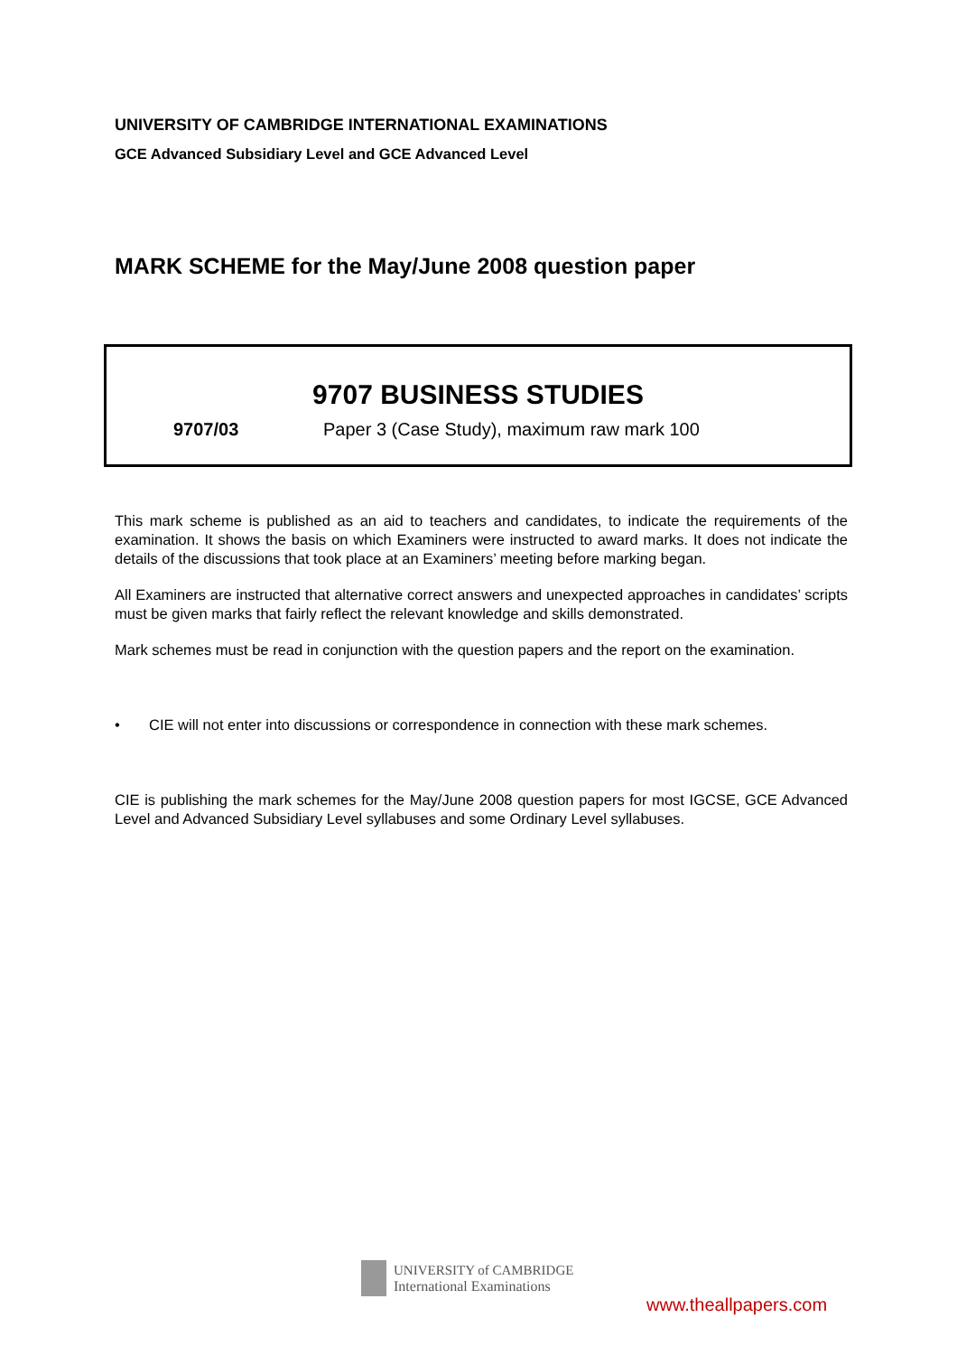UNIVERSITY OF CAMBRIDGE INTERNATIONAL EXAMINATIONS
GCE Advanced Subsidiary Level and GCE Advanced Level
MARK SCHEME for the May/June 2008 question paper
9707 BUSINESS STUDIES
9707/03 Paper 3 (Case Study), maximum raw mark 100
This mark scheme is published as an aid to teachers and candidates, to indicate the requirements of the examination. It shows the basis on which Examiners were instructed to award marks. It does not indicate the details of the discussions that took place at an Examiners’ meeting before marking began.
All Examiners are instructed that alternative correct answers and unexpected approaches in candidates’ scripts must be given marks that fairly reflect the relevant knowledge and skills demonstrated.
Mark schemes must be read in conjunction with the question papers and the report on the examination.
• CIE will not enter into discussions or correspondence in connection with these mark schemes.
CIE is publishing the mark schemes for the May/June 2008 question papers for most IGCSE, GCE Advanced Level and Advanced Subsidiary Level syllabuses and some Ordinary Level syllabuses.
UNIVERSITY of CAMBRIDGE
International Examinations
www.theallpapers.com